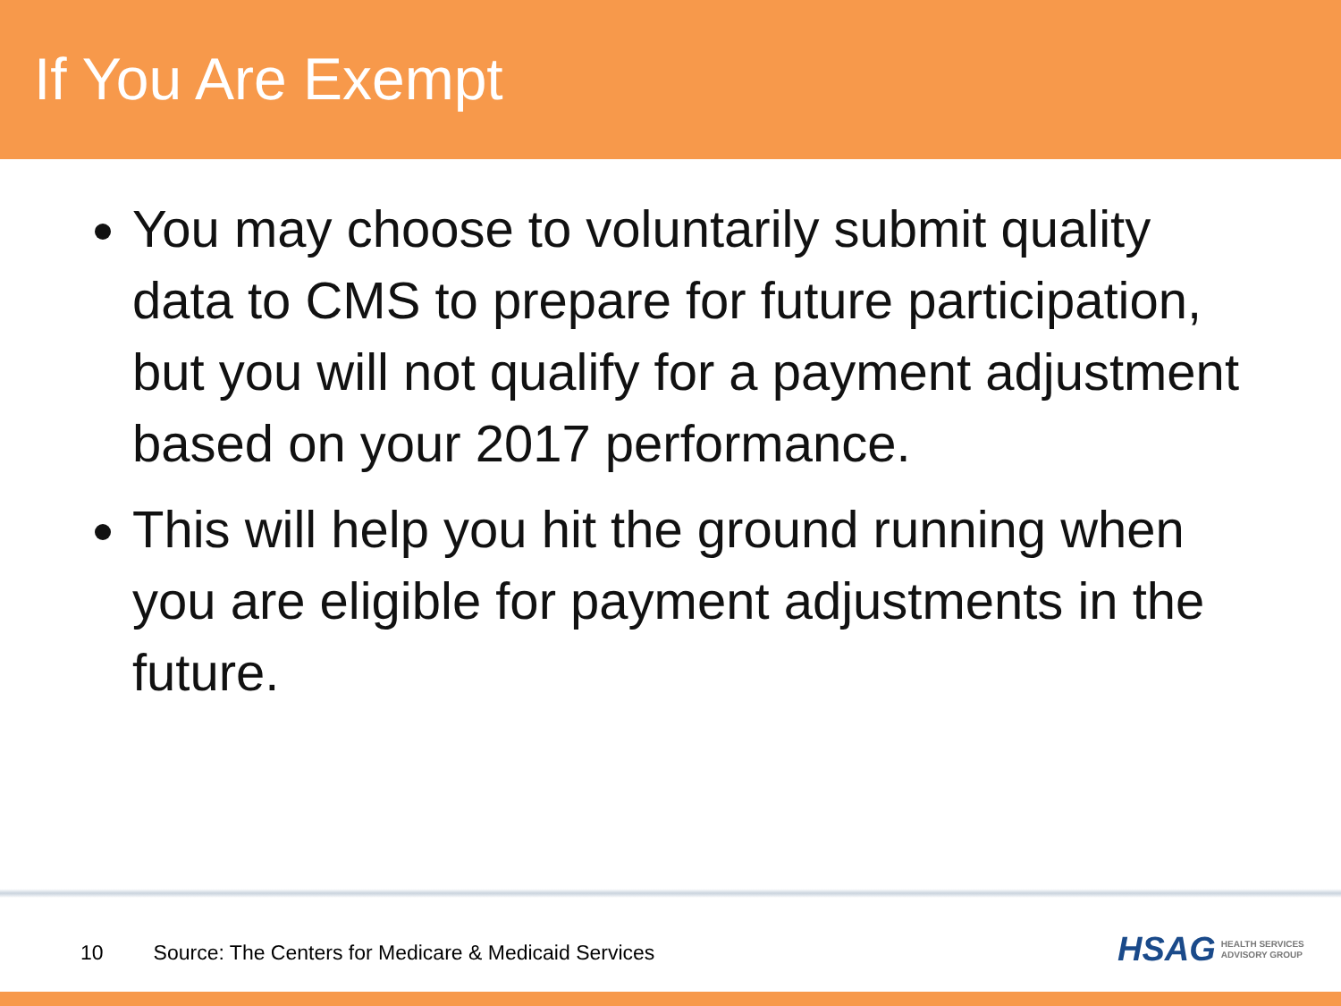If You Are Exempt
You may choose to voluntarily submit quality data to CMS to prepare for future participation, but you will not qualify for a payment adjustment based on your 2017 performance.
This will help you hit the ground running when you are eligible for payment adjustments in the future.
10 Source: The Centers for Medicare & Medicaid Services
HSAG HEALTH SERVICES
ADVISORY GROUP